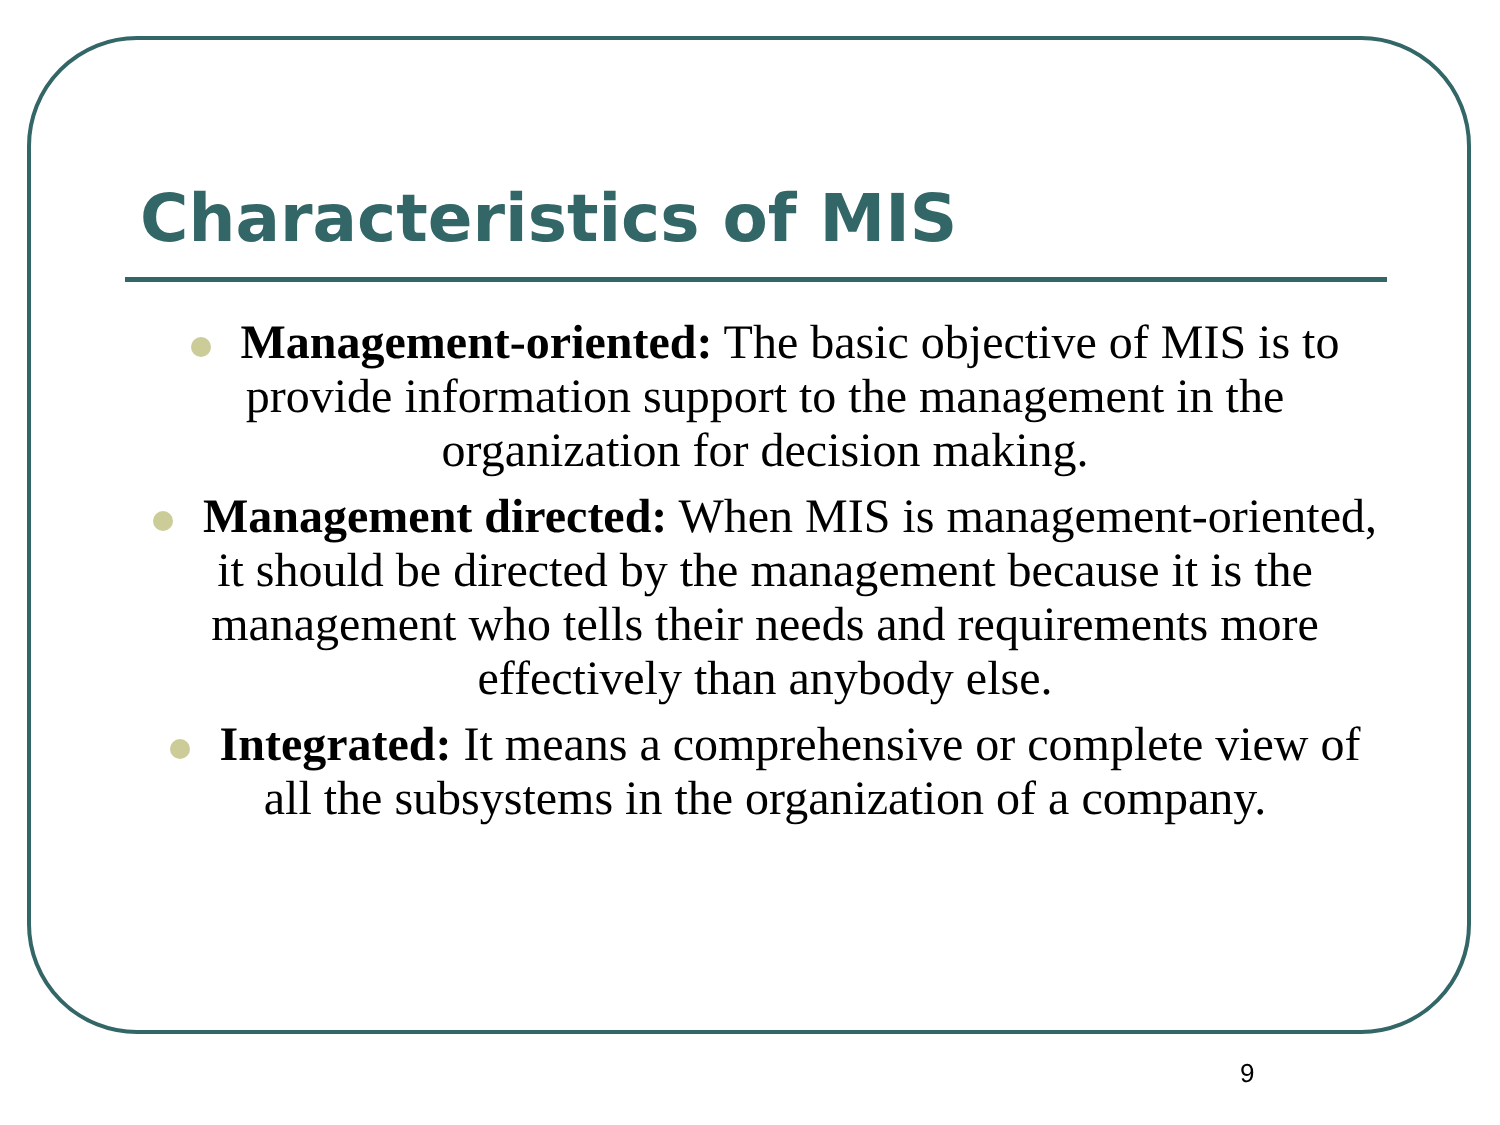Characteristics of MIS
Management-oriented: The basic objective of MIS is to provide information support to the management in the organization for decision making.
Management directed: When MIS is management-oriented, it should be directed by the management because it is the management who tells their needs and requirements more effectively than anybody else.
Integrated: It means a comprehensive or complete view of all the subsystems in the organization of a company.
9